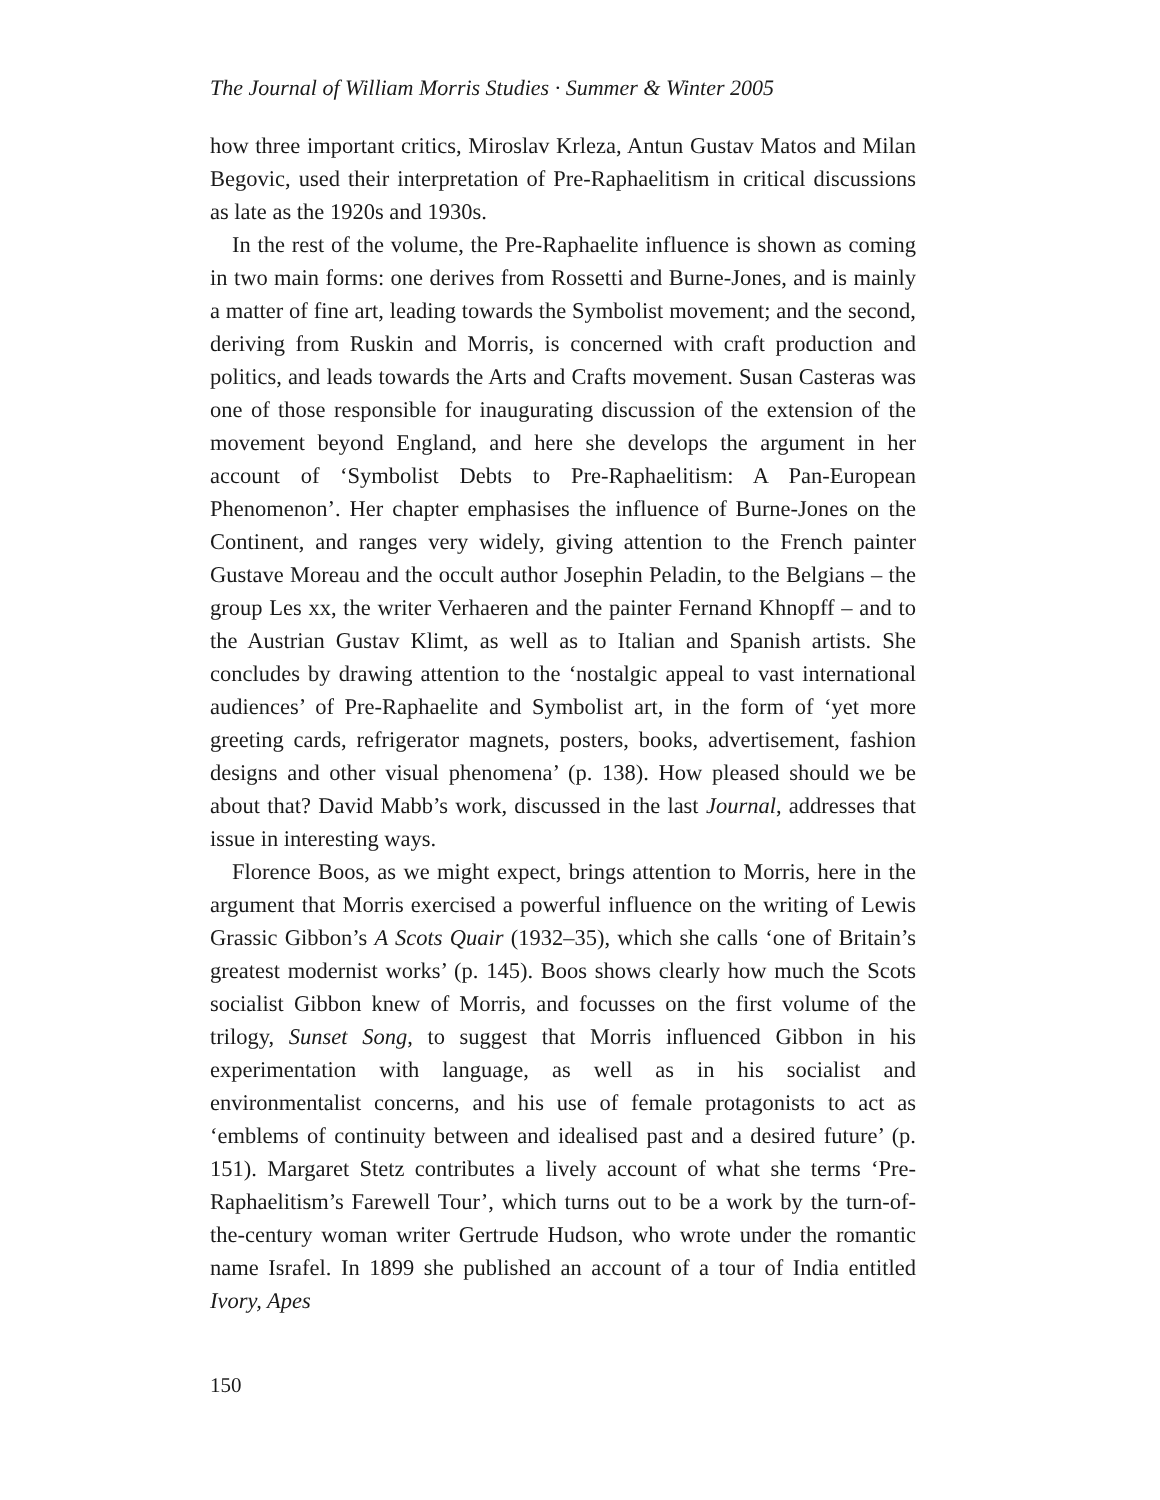The Journal of William Morris Studies · Summer & Winter 2005
how three important critics, Miroslav Krleza, Antun Gustav Matos and Milan Begovic, used their interpretation of Pre-Raphaelitism in critical discussions as late as the 1920s and 1930s.
In the rest of the volume, the Pre-Raphaelite influence is shown as coming in two main forms: one derives from Rossetti and Burne-Jones, and is mainly a matter of fine art, leading towards the Symbolist movement; and the second, deriving from Ruskin and Morris, is concerned with craft production and politics, and leads towards the Arts and Crafts movement. Susan Casteras was one of those responsible for inaugurating discussion of the extension of the movement beyond England, and here she develops the argument in her account of ‘Symbolist Debts to Pre-Raphaelitism: A Pan-European Phenomenon’. Her chapter emphasises the influence of Burne-Jones on the Continent, and ranges very widely, giving attention to the French painter Gustave Moreau and the occult author Josephin Peladin, to the Belgians – the group Les xx, the writer Verhaeren and the painter Fernand Khnopff – and to the Austrian Gustav Klimt, as well as to Italian and Spanish artists. She concludes by drawing attention to the ‘nostalgic appeal to vast international audiences’ of Pre-Raphaelite and Symbolist art, in the form of ‘yet more greeting cards, refrigerator magnets, posters, books, advertisement, fashion designs and other visual phenomena’ (p. 138). How pleased should we be about that? David Mabb’s work, discussed in the last Journal, addresses that issue in interesting ways.
Florence Boos, as we might expect, brings attention to Morris, here in the argument that Morris exercised a powerful influence on the writing of Lewis Grassic Gibbon’s A Scots Quair (1932–35), which she calls ‘one of Britain’s greatest modernist works’ (p. 145). Boos shows clearly how much the Scots socialist Gibbon knew of Morris, and focusses on the first volume of the trilogy, Sunset Song, to suggest that Morris influenced Gibbon in his experimentation with language, as well as in his socialist and environmentalist concerns, and his use of female protagonists to act as ‘emblems of continuity between and idealised past and a desired future’ (p. 151). Margaret Stetz contributes a lively account of what she terms ‘Pre-Raphaelitism’s Farewell Tour’, which turns out to be a work by the turn-of-the-century woman writer Gertrude Hudson, who wrote under the romantic name Israfel. In 1899 she published an account of a tour of India entitled Ivory, Apes
150